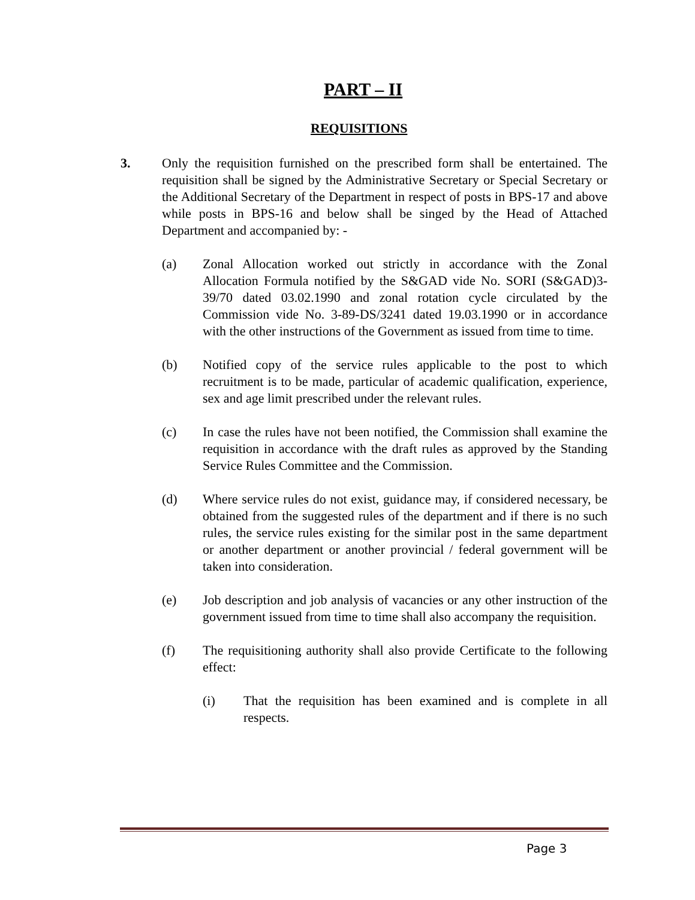PART – II
REQUISITIONS
3. Only the requisition furnished on the prescribed form shall be entertained. The requisition shall be signed by the Administrative Secretary or Special Secretary or the Additional Secretary of the Department in respect of posts in BPS-17 and above while posts in BPS-16 and below shall be singed by the Head of Attached Department and accompanied by: -
(a) Zonal Allocation worked out strictly in accordance with the Zonal Allocation Formula notified by the S&GAD vide No. SORI (S&GAD)3-39/70 dated 03.02.1990 and zonal rotation cycle circulated by the Commission vide No. 3-89-DS/3241 dated 19.03.1990 or in accordance with the other instructions of the Government as issued from time to time.
(b) Notified copy of the service rules applicable to the post to which recruitment is to be made, particular of academic qualification, experience, sex and age limit prescribed under the relevant rules.
(c) In case the rules have not been notified, the Commission shall examine the requisition in accordance with the draft rules as approved by the Standing Service Rules Committee and the Commission.
(d) Where service rules do not exist, guidance may, if considered necessary, be obtained from the suggested rules of the department and if there is no such rules, the service rules existing for the similar post in the same department or another department or another provincial / federal government will be taken into consideration.
(e) Job description and job analysis of vacancies or any other instruction of the government issued from time to time shall also accompany the requisition.
(f) The requisitioning authority shall also provide Certificate to the following effect:
(i) That the requisition has been examined and is complete in all respects.
Page 3